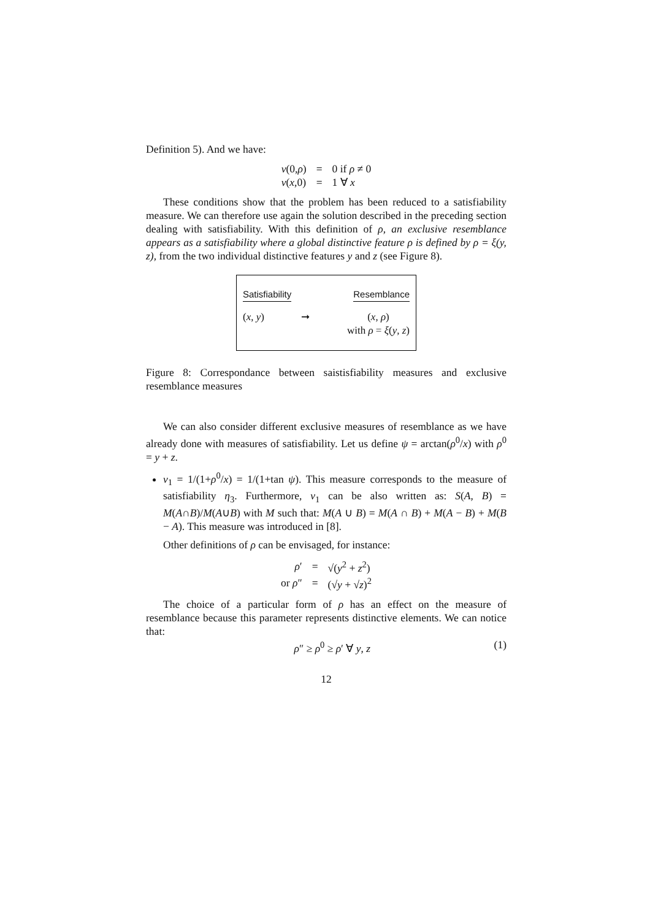Definition 5). And we have:
| ν (0, ρ ) | = | 0 if ρ ≠ 0 |
| ν ( x ,0) | = | 1 ∀ x |
These conditions show that the problem has been reduced to a satisfiability measure. We can therefore use again the solution described in the preceding section dealing with satisfiability. With this definition of ρ, an exclusive resemblance appears as a satisfiability where a global distinctive feature ρ is defined by ρ = ξ(y, z), from the two individual distinctive features y and z (see Figure 8).
Satisfiability Resemblance
(x, y) ➞ (x, ρ)
with ρ = ξ(y, z)
Figure 8: Correspondance between saistisfiability measures and exclusive resemblance measures
We can also consider different exclusive measures of resemblance as we have already done with measures of satisfiability. Let us define ψ = arctan(ρ<sup>0</sup>/x) with ρ<sup>0</sup> = y + z.
ν<sub>1</sub> = 1/(1+ρ<sup>0</sup>/x) = 1/(1+tan ψ). This measure corresponds to the measure of satisfiability η<sub>3</sub>. Furthermore, ν<sub>1</sub> can be also written as: S(A, B) = M(A∩B)/M(A∪B) with M such that: M(A ∪ B) = M(A ∩ B) + M(A − B) + M(B − A). This measure was introduced in [8].
Other definitions of ρ can be envisaged, for instance:
| ρ ′ | = | √( y<sup>2</sup> + z<sup>2</sup>) |
| or ρ ″ | = | (√ y + √ z )<sup>2</sup> |
The choice of a particular form of ρ has an effect on the measure of resemblance because this parameter represents distinctive elements. We can notice that:
ρ″ ≥ ρ<sup>0</sup> ≥ ρ′ ∀ y, z (1)
12